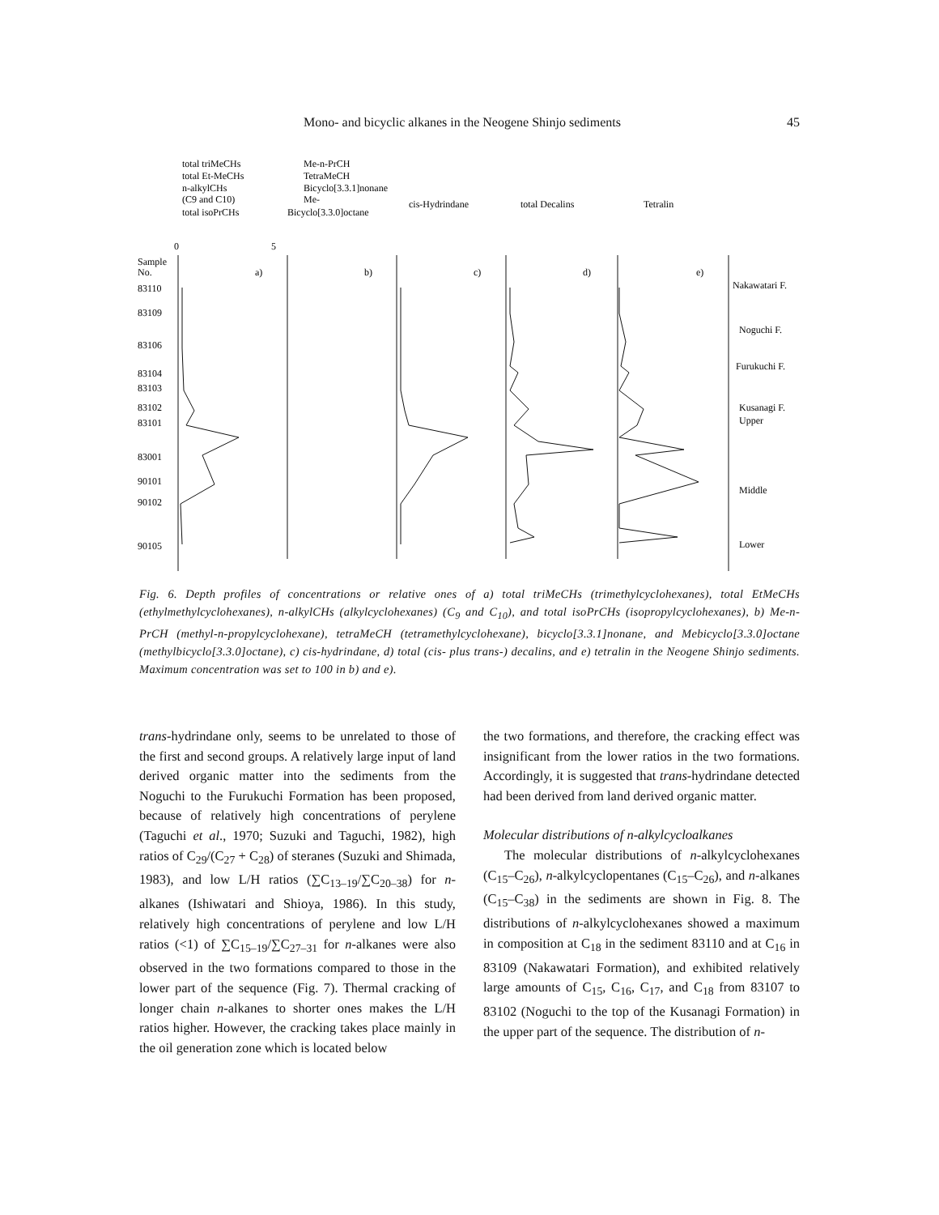Mono- and bicyclic alkanes in the Neogene Shinjo sediments 45
total triMeCHs
total Et-MeCHs
n-alkylCHs
(C9 and C10)
total isoPrCHs
Me-n-PrCH
TetraMeCH
Bicyclo[3.3.1]nonane
Me-
Bicyclo[3.3.0]octane
cis-Hydrindane
total Decalins
Tetralin
Sample
No.
83110
83109
83106
83104
83103
83102
83101
83001
90101
90102
90105
0
5
a)
b)
c)
d)
e)
Nakawatari F.
Noguchi F.
Furukuchi F.
Kusanagi F.
Upper
Middle
Lower
Fig. 6. Depth profiles of concentrations or relative ones of a) total triMeCHs (trimethylcyclohexanes), total EtMeCHs (ethylmethylcyclohexanes), n-alkylCHs (alkylcyclohexanes) (C<sub>9</sub> and C<sub>10</sub>), and total isoPrCHs (isopropylcyclohexanes), b) Me-n-PrCH (methyl-n-propylcyclohexane), tetraMeCH (tetramethylcyclohexane), bicyclo[3.3.1]nonane, and Mebicyclo[3.3.0]octane (methylbicyclo[3.3.0]octane), c) cis-hydrindane, d) total (cis- plus trans-) decalins, and e) tetralin in the Neogene Shinjo sediments. Maximum concentration was set to 100 in b) and e).
trans-hydrindane only, seems to be unrelated to those of the first and second groups. A relatively large input of land derived organic matter into the sediments from the Noguchi to the Furukuchi Formation has been proposed, because of relatively high concentrations of perylene (Taguchi et al., 1970; Suzuki and Taguchi, 1982), high ratios of C<sub>29</sub>/(C<sub>27</sub> + C<sub>28</sub>) of steranes (Suzuki and Shimada, 1983), and low L/H ratios (∑C<sub>13–19</sub>/∑C<sub>20–38</sub>) for n-alkanes (Ishiwatari and Shioya, 1986). In this study, relatively high concentrations of perylene and low L/H ratios (<1) of ∑C<sub>15–19</sub>/∑C<sub>27–31</sub> for n-alkanes were also observed in the two formations compared to those in the lower part of the sequence (Fig. 7). Thermal cracking of longer chain n-alkanes to shorter ones makes the L/H ratios higher. However, the cracking takes place mainly in the oil generation zone which is located below
the two formations, and therefore, the cracking effect was insignificant from the lower ratios in the two formations. Accordingly, it is suggested that trans-hydrindane detected had been derived from land derived organic matter.
Molecular distributions of n-alkylcycloalkanes
The molecular distributions of n-alkylcyclohexanes (C<sub>15</sub>–C<sub>26</sub>), n-alkylcyclopentanes (C<sub>15</sub>–C<sub>26</sub>), and n-alkanes (C<sub>15</sub>–C<sub>38</sub>) in the sediments are shown in Fig. 8. The distributions of n-alkylcyclohexanes showed a maximum in composition at C<sub>18</sub> in the sediment 83110 and at C<sub>16</sub> in 83109 (Nakawatari Formation), and exhibited relatively large amounts of C<sub>15</sub>, C<sub>16</sub>, C<sub>17</sub>, and C<sub>18</sub> from 83107 to 83102 (Noguchi to the top of the Kusanagi Formation) in the upper part of the sequence. The distribution of n-